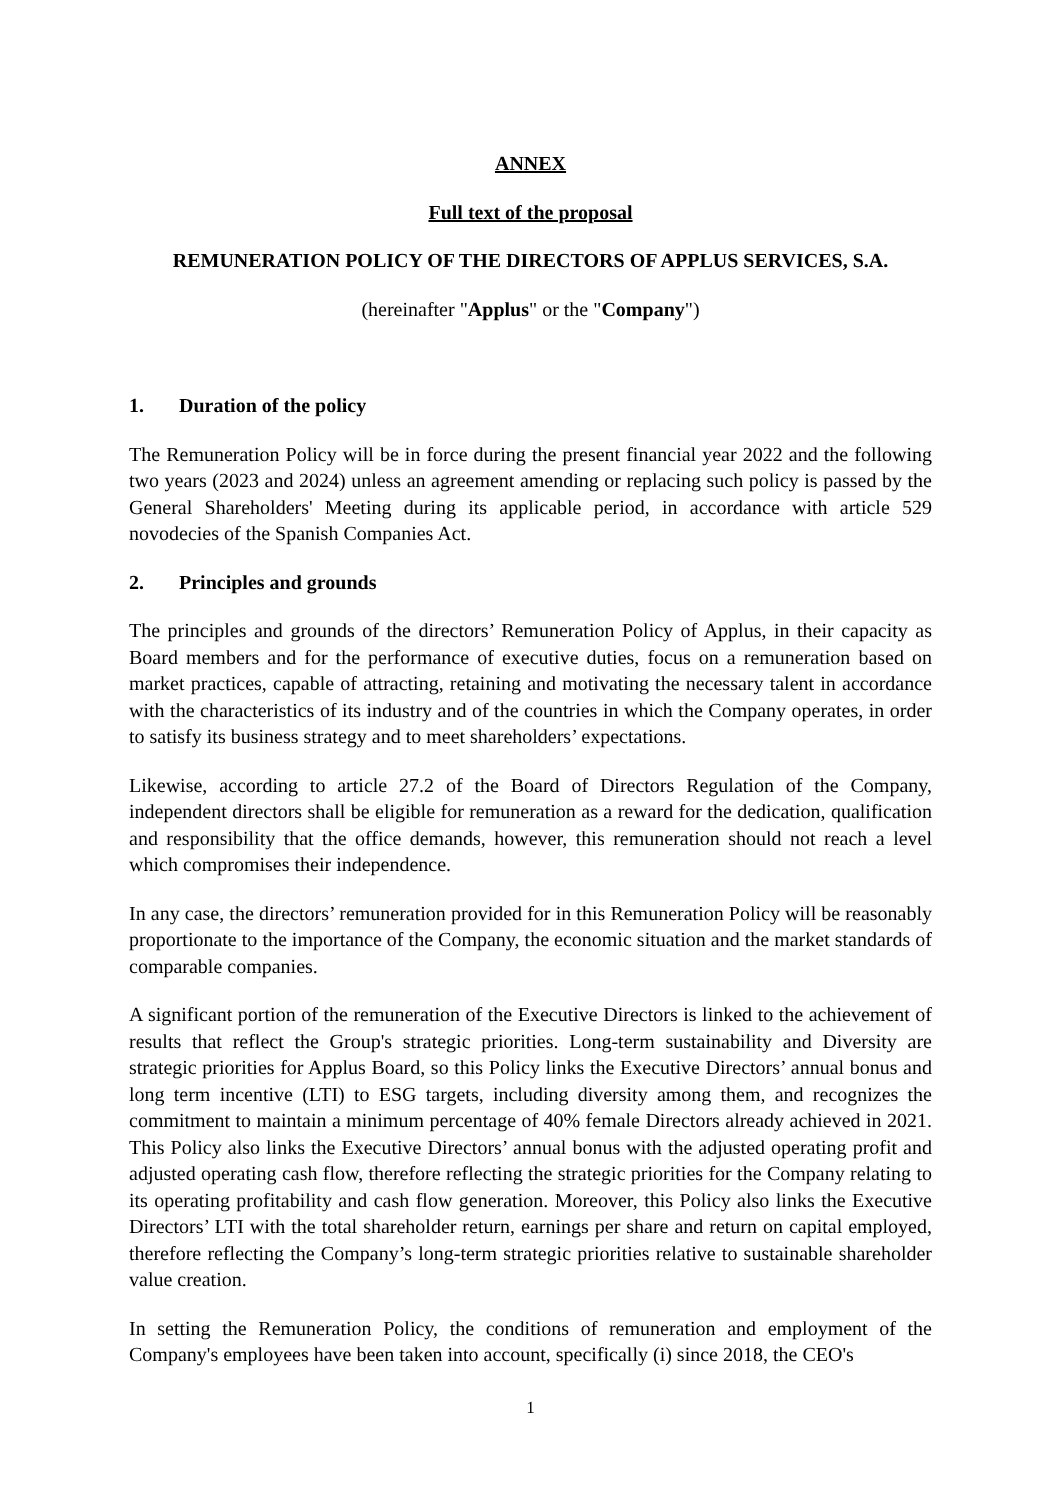ANNEX
Full text of the proposal
REMUNERATION POLICY OF THE DIRECTORS OF APPLUS SERVICES, S.A.
(hereinafter "Applus" or the "Company")
1. Duration of the policy
The Remuneration Policy will be in force during the present financial year 2022 and the following two years (2023 and 2024) unless an agreement amending or replacing such policy is passed by the General Shareholders' Meeting during its applicable period, in accordance with article 529 novodecies of the Spanish Companies Act.
2. Principles and grounds
The principles and grounds of the directors’ Remuneration Policy of Applus, in their capacity as Board members and for the performance of executive duties, focus on a remuneration based on market practices, capable of attracting, retaining and motivating the necessary talent in accordance with the characteristics of its industry and of the countries in which the Company operates, in order to satisfy its business strategy and to meet shareholders’ expectations.
Likewise, according to article 27.2 of the Board of Directors Regulation of the Company, independent directors shall be eligible for remuneration as a reward for the dedication, qualification and responsibility that the office demands, however, this remuneration should not reach a level which compromises their independence.
In any case, the directors’ remuneration provided for in this Remuneration Policy will be reasonably proportionate to the importance of the Company, the economic situation and the market standards of comparable companies.
A significant portion of the remuneration of the Executive Directors is linked to the achievement of results that reflect the Group's strategic priorities. Long-term sustainability and Diversity are strategic priorities for Applus Board, so this Policy links the Executive Directors’ annual bonus and long term incentive (LTI) to ESG targets, including diversity among them, and recognizes the commitment to maintain a minimum percentage of 40% female Directors already achieved in 2021. This Policy also links the Executive Directors’ annual bonus with the adjusted operating profit and adjusted operating cash flow, therefore reflecting the strategic priorities for the Company relating to its operating profitability and cash flow generation. Moreover, this Policy also links the Executive Directors’ LTI with the total shareholder return, earnings per share and return on capital employed, therefore reflecting the Company’s long-term strategic priorities relative to sustainable shareholder value creation.
In setting the Remuneration Policy, the conditions of remuneration and employment of the Company's employees have been taken into account, specifically (i) since 2018, the CEO's
1